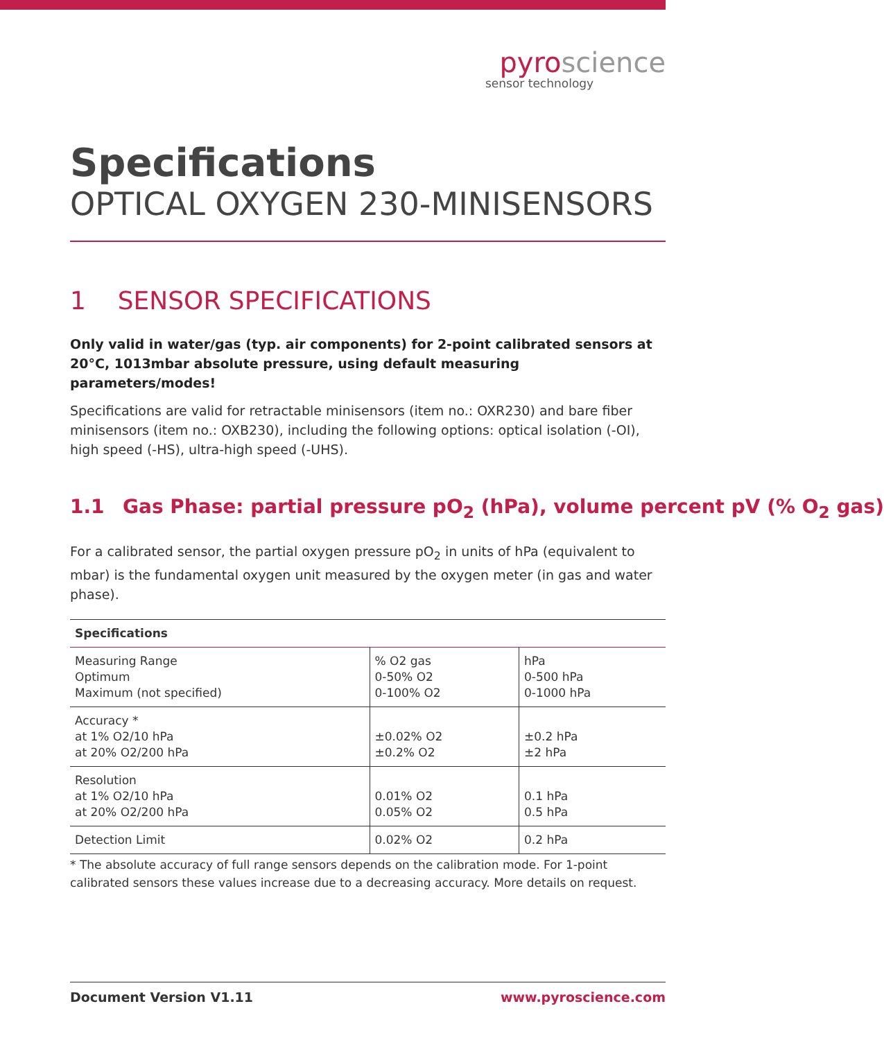pyroscience
sensor technology
Specifications
OPTICAL OXYGEN 230-MINISENSORS
1 SENSOR SPECIFICATIONS
Only valid in water/gas (typ. air components) for 2-point calibrated sensors at 20°C, 1013mbar absolute pressure, using default measuring parameters/modes!
Specifications are valid for retractable minisensors (item no.: OXR230) and bare fiber minisensors (item no.: OXB230), including the following options: optical isolation (-OI), high speed (-HS), ultra-high speed (-UHS).
1.1 Gas Phase: partial pressure pO<sub>2</sub> (hPa), volume percent pV (% O<sub>2</sub> gas)
For a calibrated sensor, the partial oxygen pressure pO<sub>2</sub> in units of hPa (equivalent to mbar) is the fundamental oxygen unit measured by the oxygen meter (in gas and water phase).
| Specifications | | |
| --- | --- | --- |
| Measuring Range Optimum Maximum (not specified) | % O2 gas 0-50% O2 0-100% O2 | hPa 0-500 hPa 0-1000 hPa |
| Accuracy * at 1% O2/10 hPa at 20% O2/200 hPa | ±0.02% O2 ±0.2% O2 | ±0.2 hPa ±2 hPa |
| Resolution at 1% O2/10 hPa at 20% O2/200 hPa | 0.01% O2 0.05% O2 | 0.1 hPa 0.5 hPa |
| Detection Limit | 0.02% O2 | 0.2 hPa |
* The absolute accuracy of full range sensors depends on the calibration mode. For 1-point calibrated sensors these values increase due to a decreasing accuracy. More details on request.
Document Version V1.11 www.pyroscience.com